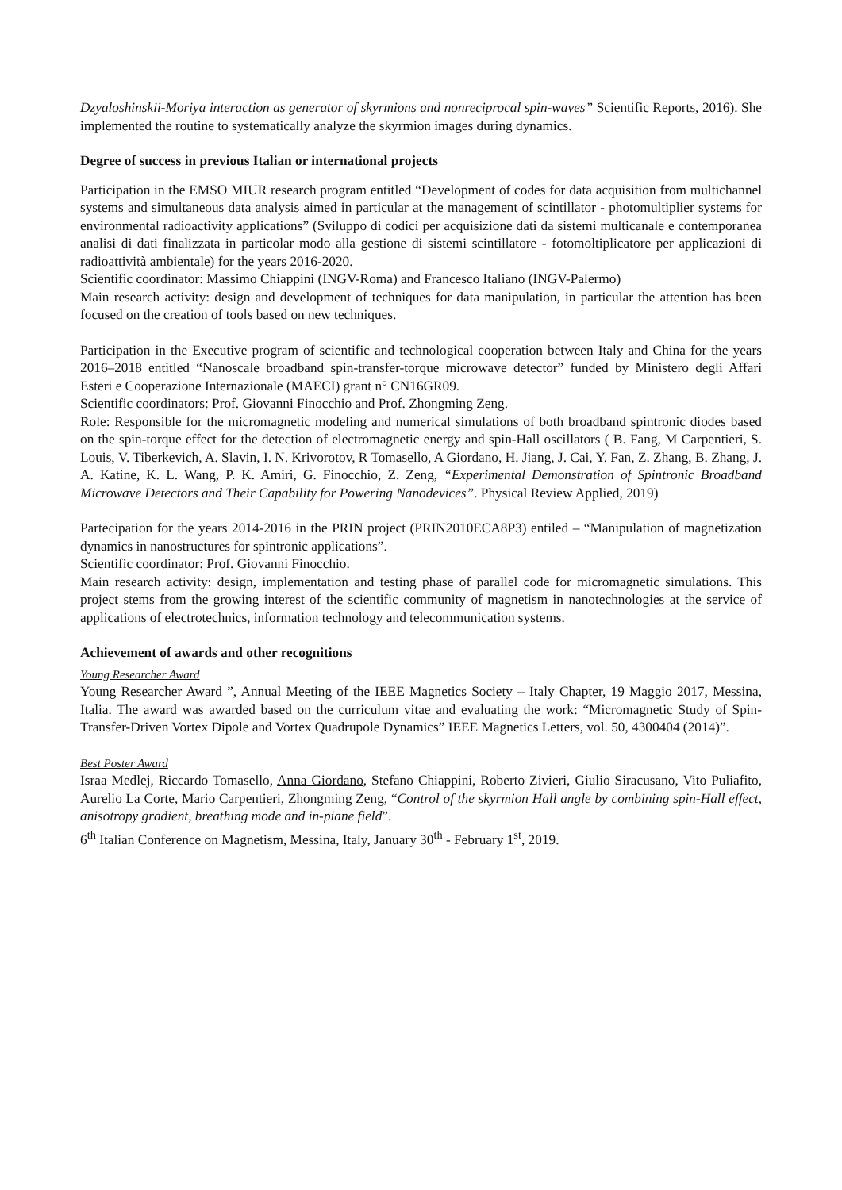Dzyaloshinskii-Moriya interaction as generator of skyrmions and nonreciprocal spin-waves” Scientific Reports, 2016). She implemented the routine to systematically analyze the skyrmion images during dynamics.
Degree of success in previous Italian or international projects
Participation in the EMSO MIUR research program entitled “Development of codes for data acquisition from multichannel systems and simultaneous data analysis aimed in particular at the management of scintillator - photomultiplier systems for environmental radioactivity applications” (Sviluppo di codici per acquisizione dati da sistemi multicanale e contemporanea analisi di dati finalizzata in particolar modo alla gestione di sistemi scintillatore - fotomoltiplicatore per applicazioni di radioattività ambientale) for the years 2016-2020.
Scientific coordinator: Massimo Chiappini (INGV-Roma) and Francesco Italiano (INGV-Palermo)
Main research activity: design and development of techniques for data manipulation, in particular the attention has been focused on the creation of tools based on new techniques.
Participation in the Executive program of scientific and technological cooperation between Italy and China for the years 2016–2018 entitled “Nanoscale broadband spin-transfer-torque microwave detector” funded by Ministero degli Affari Esteri e Cooperazione Internazionale (MAECI) grant n° CN16GR09.
Scientific coordinators: Prof. Giovanni Finocchio and Prof. Zhongming Zeng.
Role: Responsible for the micromagnetic modeling and numerical simulations of both broadband spintronic diodes based on the spin-torque effect for the detection of electromagnetic energy and spin-Hall oscillators ( B. Fang, M Carpentieri, S. Louis, V. Tiberkevich, A. Slavin, I. N. Krivorotov, R Tomasello, A Giordano, H. Jiang, J. Cai, Y. Fan, Z. Zhang, B. Zhang, J. A. Katine, K. L. Wang, P. K. Amiri, G. Finocchio, Z. Zeng, “Experimental Demonstration of Spintronic Broadband Microwave Detectors and Their Capability for Powering Nanodevices”. Physical Review Applied, 2019)
Partecipation for the years 2014-2016 in the PRIN project (PRIN2010ECA8P3) entiled – “Manipulation of magnetization dynamics in nanostructures for spintronic applications”.
Scientific coordinator: Prof. Giovanni Finocchio.
Main research activity: design, implementation and testing phase of parallel code for micromagnetic simulations. This project stems from the growing interest of the scientific community of magnetism in nanotechnologies at the service of applications of electrotechnics, information technology and telecommunication systems.
Achievement of awards and other recognitions
Young Researcher Award
Young Researcher Award ”, Annual Meeting of the IEEE Magnetics Society – Italy Chapter, 19 Maggio 2017, Messina, Italia. The award was awarded based on the curriculum vitae and evaluating the work: “Micromagnetic Study of Spin-Transfer-Driven Vortex Dipole and Vortex Quadrupole Dynamics” IEEE Magnetics Letters, vol. 50, 4300404 (2014)”.
Best Poster Award
Israa Medlej, Riccardo Tomasello, Anna Giordano, Stefano Chiappini, Roberto Zivieri, Giulio Siracusano, Vito Puliafito, Aurelio La Corte, Mario Carpentieri, Zhongming Zeng, “Control of the skyrmion Hall angle by combining spin-Hall effect, anisotropy gradient, breathing mode and in-piane field”.
6<sup>th</sup> Italian Conference on Magnetism, Messina, Italy, January 30<sup>th</sup> - February 1<sup>st</sup>, 2019.